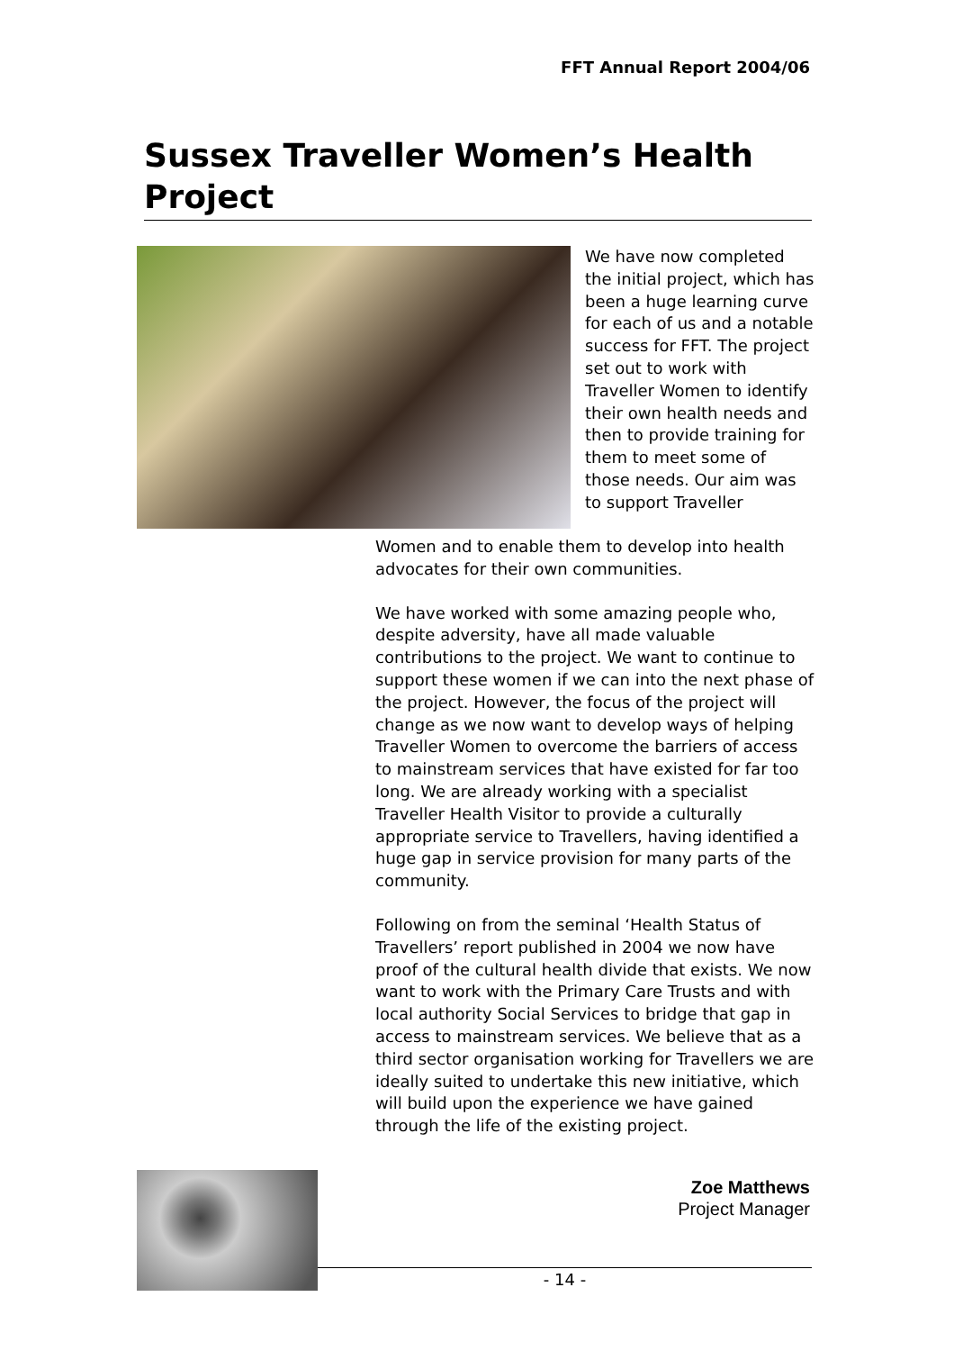FFT Annual Report 2004/06
Sussex Traveller Women’s Health Project
We have now completed the initial project, which has been a huge learning curve for each of us and a notable success for FFT. The project set out to work with Traveller Women to identify their own health needs and then to provide training for them to meet some of those needs. Our aim was to support Traveller
Women and to enable them to develop into health advocates for their own communities.
We have worked with some amazing people who, despite adversity, have all made valuable contributions to the project. We want to continue to support these women if we can into the next phase of the project. However, the focus of the project will change as we now want to develop ways of helping Traveller Women to overcome the barriers of access to mainstream services that have existed for far too long. We are already working with a specialist Traveller Health Visitor to provide a culturally appropriate service to Travellers, having identified a huge gap in service provision for many parts of the community.
Following on from the seminal ‘Health Status of Travellers’ report published in 2004 we now have proof of the cultural health divide that exists. We now want to work with the Primary Care Trusts and with local authority Social Services to bridge that gap in access to mainstream services. We believe that as a third sector organisation working for Travellers we are ideally suited to undertake this new initiative, which will build upon the experience we have gained through the life of the existing project.
Zoe Matthews
Project Manager
- 14 -